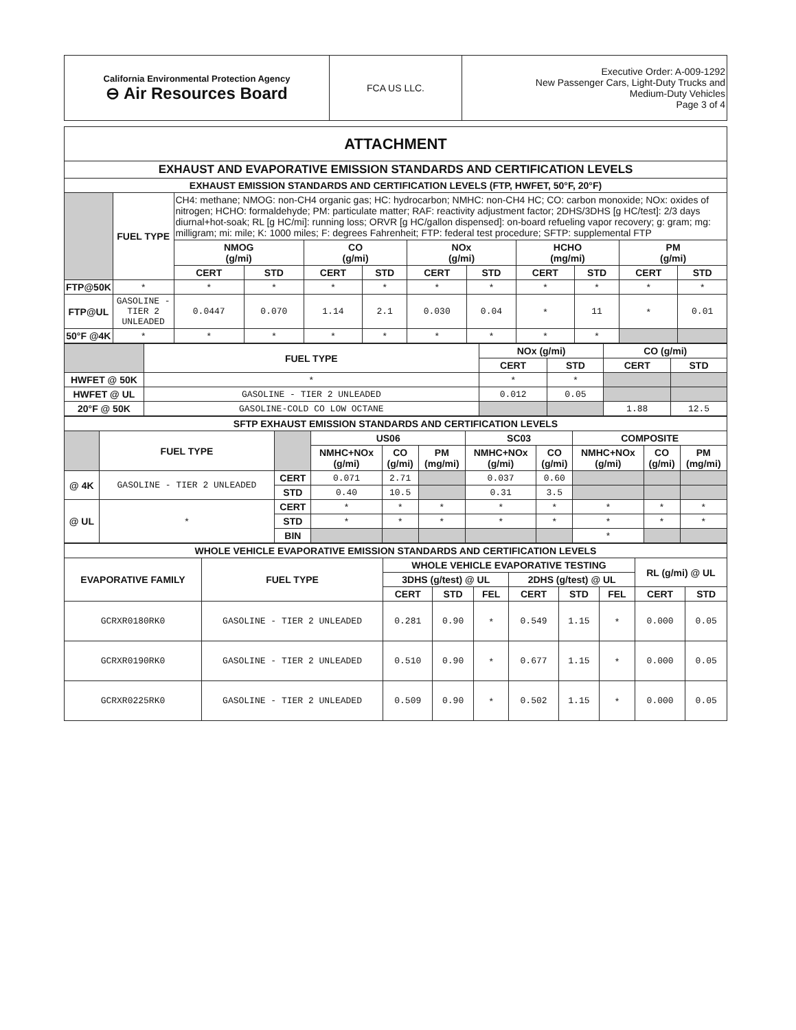| California Environmental Protection Agency ⊖ Air Resources Board | FCA US LLC. | Executive Order: A-009-1292 New Passenger Cars, Light-Duty Trucks and Medium-Duty Vehicles Page 3 of 4 |
| ATTACHMENT | | | | | | | | | | | |
| --- | --- | --- | --- | --- | --- | --- | --- | --- | --- | --- | --- |
| EXHAUST AND EVAPORATIVE EMISSION STANDARDS AND CERTIFICATION LEVELS | | | | | | | | | | | |
| EXHAUST EMISSION STANDARDS AND CERTIFICATION LEVELS (FTP, HWFET, 50°F, 20°F) | | | | | | | | | | | |
| | FUEL TYPE | CH4: methane; NMOG: non-CH4 organic gas; HC: hydrocarbon; NMHC: non-CH4 HC; CO: carbon monoxide; NOx: oxides of nitrogen; HCHO: formaldehyde; PM: particulate matter; RAF: reactivity adjustment factor; 2DHS/3DHS [g HC/test]: 2/3 days diurnal+hot-soak; RL [g HC/mi]: running loss; ORVR [g HC/gallon dispensed]: on-board refueling vapor recovery; g: gram; mg: milligram; mi: mile; K: 1000 miles; F: degrees Fahrenheit; FTP: federal test procedure; SFTP: supplemental FTP | | | | | | | | | |
| | | NMOG (g/mi) | | CO (g/mi) | | NOx (g/mi) | | HCHO (mg/mi) | | PM (g/mi) | |
| | | CERT | STD | CERT | STD | CERT | STD | CERT | STD | CERT | STD |
| FTP@50K | * | * | * | * | * | * | * | * | * | * | * |
| FTP@UL | GASOLINE - TIER 2 UNLEADED | 0.0447 | 0.070 | 1.14 | 2.1 | 0.030 | 0.04 | * | 11 | * | 0.01 |
| 50°F @4K | * | * | * | * | * | * | * | * | * | | |
| | FUEL TYPE | NOx (g/mi) | | CO (g/mi) | |
| | | CERT | STD | CERT | STD |
| HWFET @ 50K | * | * | * | | |
| HWFET @ UL | GASOLINE - TIER 2 UNLEADED | 0.012 | 0.05 | | |
| 20°F @ 50K | GASOLINE-COLD CO LOW OCTANE | | | 1.88 | 12.5 |
| SFTP EXHAUST EMISSION STANDARDS AND CERTIFICATION LEVELS | | | | | | | | | | |
| --- | --- | --- | --- | --- | --- | --- | --- | --- | --- | --- |
| | FUEL TYPE | | US06 | | | SC03 | | COMPOSITE | | |
| | | | NMHC+NOx (g/mi) | CO (g/mi) | PM (mg/mi) | NMHC+NOx (g/mi) | CO (g/mi) | NMHC+NOx (g/mi) | CO (g/mi) | PM (mg/mi) |
| @ 4K | GASOLINE - TIER 2 UNLEADED | CERT | 0.071 | 2.71 | | 0.037 | 0.60 | | | |
| | | STD | 0.40 | 10.5 | | 0.31 | 3.5 | | | |
| @ UL | * | CERT | * | * | * | * | * | * | * | * |
| | | STD | * | * | * | * | * | * | * | * |
| | | BIN | | | | | | * | | |
| WHOLE VEHICLE EVAPORATIVE EMISSION STANDARDS AND CERTIFICATION LEVELS | | | | | | | | | |
| --- | --- | --- | --- | --- | --- | --- | --- | --- | --- |
| EVAPORATIVE FAMILY | FUEL TYPE | WHOLE VEHICLE EVAPORATIVE TESTING | | | | | | RL (g/mi) @ UL | |
| | | 3DHS (g/test) @ UL | | | 2DHS (g/test) @ UL | | | | |
| | | CERT | STD | FEL | CERT | STD | FEL | CERT | STD |
| GCRXR0180RK0 | GASOLINE - TIER 2 UNLEADED | 0.281 | 0.90 | * | 0.549 | 1.15 | * | 0.000 | 0.05 |
| GCRXR0190RK0 | GASOLINE - TIER 2 UNLEADED | 0.510 | 0.90 | * | 0.677 | 1.15 | * | 0.000 | 0.05 |
| GCRXR0225RK0 | GASOLINE - TIER 2 UNLEADED | 0.509 | 0.90 | * | 0.502 | 1.15 | * | 0.000 | 0.05 |